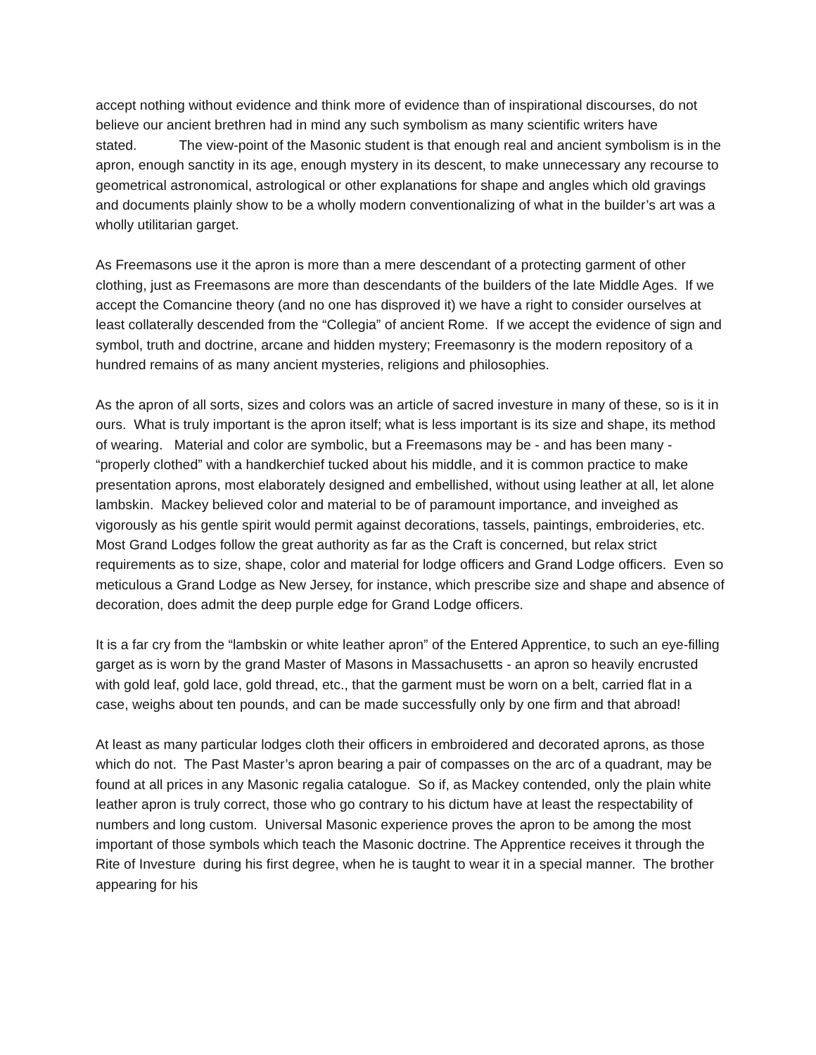accept nothing without evidence and think more of evidence than of inspirational discourses, do not believe our ancient brethren had in mind any such symbolism as many scientific writers have stated. The view-point of the Masonic student is that enough real and ancient symbolism is in the apron, enough sanctity in its age, enough mystery in its descent, to make unnecessary any recourse to geometrical astronomical, astrological or other explanations for shape and angles which old gravings and documents plainly show to be a wholly modern conventionalizing of what in the builder’s art was a wholly utilitarian garget.
As Freemasons use it the apron is more than a mere descendant of a protecting garment of other clothing, just as Freemasons are more than descendants of the builders of the late Middle Ages. If we accept the Comancine theory (and no one has disproved it) we have a right to consider ourselves at least collaterally descended from the “Collegia” of ancient Rome. If we accept the evidence of sign and symbol, truth and doctrine, arcane and hidden mystery; Freemasonry is the modern repository of a hundred remains of as many ancient mysteries, religions and philosophies.
As the apron of all sorts, sizes and colors was an article of sacred investure in many of these, so is it in ours. What is truly important is the apron itself; what is less important is its size and shape, its method of wearing. Material and color are symbolic, but a Freemasons may be - and has been many - “properly clothed” with a handkerchief tucked about his middle, and it is common practice to make presentation aprons, most elaborately designed and embellished, without using leather at all, let alone lambskin. Mackey believed color and material to be of paramount importance, and inveighed as vigorously as his gentle spirit would permit against decorations, tassels, paintings, embroideries, etc. Most Grand Lodges follow the great authority as far as the Craft is concerned, but relax strict requirements as to size, shape, color and material for lodge officers and Grand Lodge officers. Even so meticulous a Grand Lodge as New Jersey, for instance, which prescribe size and shape and absence of decoration, does admit the deep purple edge for Grand Lodge officers.
It is a far cry from the “lambskin or white leather apron” of the Entered Apprentice, to such an eye-filling garget as is worn by the grand Master of Masons in Massachusetts - an apron so heavily encrusted with gold leaf, gold lace, gold thread, etc., that the garment must be worn on a belt, carried flat in a case, weighs about ten pounds, and can be made successfully only by one firm and that abroad!
At least as many particular lodges cloth their officers in embroidered and decorated aprons, as those which do not. The Past Master’s apron bearing a pair of compasses on the arc of a quadrant, may be found at all prices in any Masonic regalia catalogue. So if, as Mackey contended, only the plain white leather apron is truly correct, those who go contrary to his dictum have at least the respectability of numbers and long custom. Universal Masonic experience proves the apron to be among the most important of those symbols which teach the Masonic doctrine. The Apprentice receives it through the Rite of Investure during his first degree, when he is taught to wear it in a special manner. The brother appearing for his